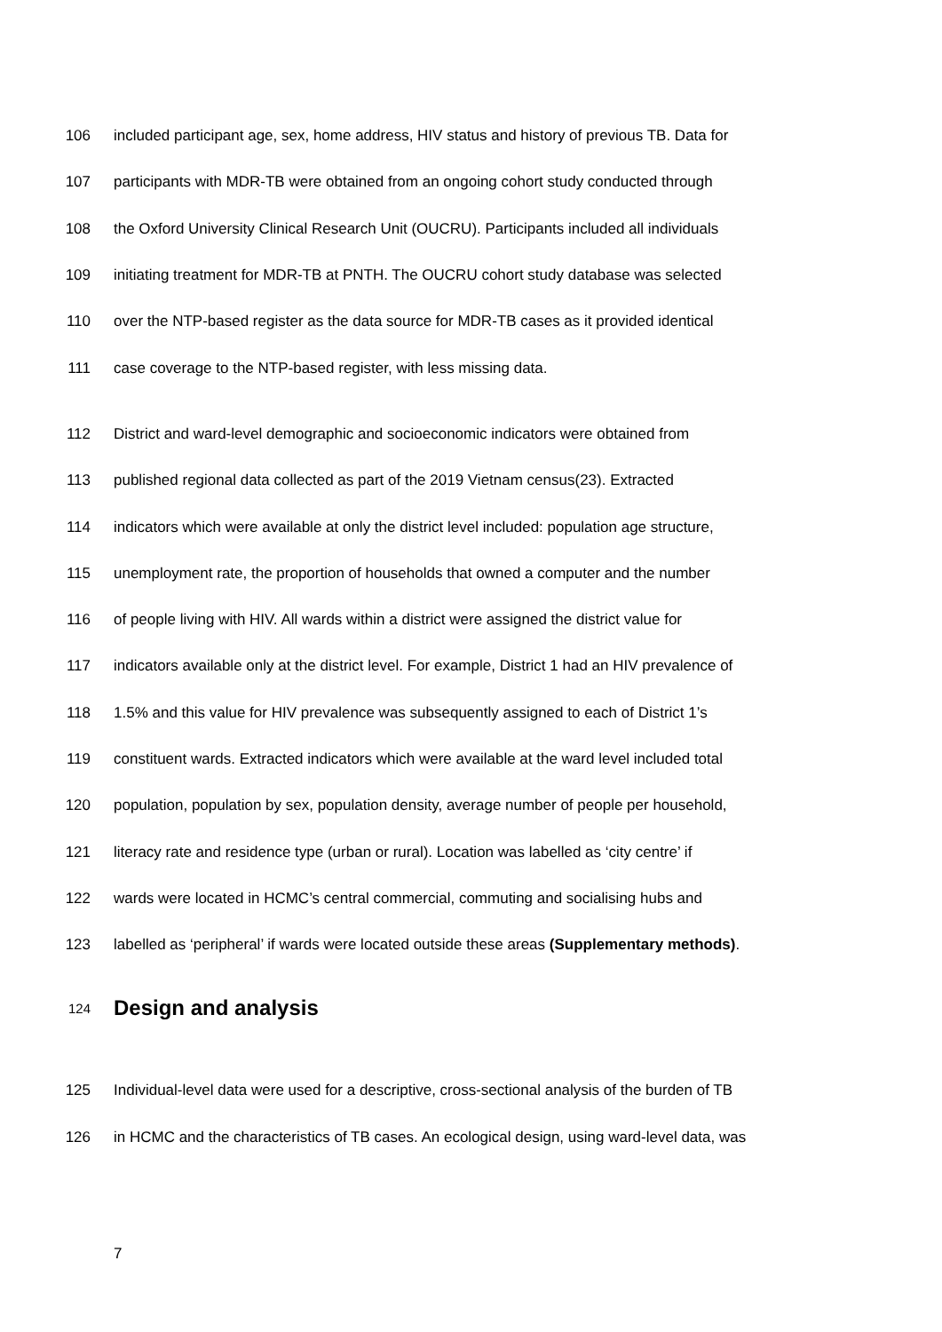106 included participant age, sex, home address, HIV status and history of previous TB. Data for
107 participants with MDR-TB were obtained from an ongoing cohort study conducted through
108 the Oxford University Clinical Research Unit (OUCRU). Participants included all individuals
109 initiating treatment for MDR-TB at PNTH. The OUCRU cohort study database was selected
110 over the NTP-based register as the data source for MDR-TB cases as it provided identical
111 case coverage to the NTP-based register, with less missing data.
112 District and ward-level demographic and socioeconomic indicators were obtained from
113 published regional data collected as part of the 2019 Vietnam census(23). Extracted
114 indicators which were available at only the district level included: population age structure,
115 unemployment rate, the proportion of households that owned a computer and the number
116 of people living with HIV. All wards within a district were assigned the district value for
117 indicators available only at the district level. For example, District 1 had an HIV prevalence of
118 1.5% and this value for HIV prevalence was subsequently assigned to each of District 1’s
119 constituent wards. Extracted indicators which were available at the ward level included total
120 population, population by sex, population density, average number of people per household,
121 literacy rate and residence type (urban or rural). Location was labelled as ‘city centre’ if
122 wards were located in HCMC’s central commercial, commuting and socialising hubs and
123 labelled as ‘peripheral’ if wards were located outside these areas (Supplementary methods).
124 Design and analysis
125 Individual-level data were used for a descriptive, cross-sectional analysis of the burden of TB
126 in HCMC and the characteristics of TB cases. An ecological design, using ward-level data, was
7